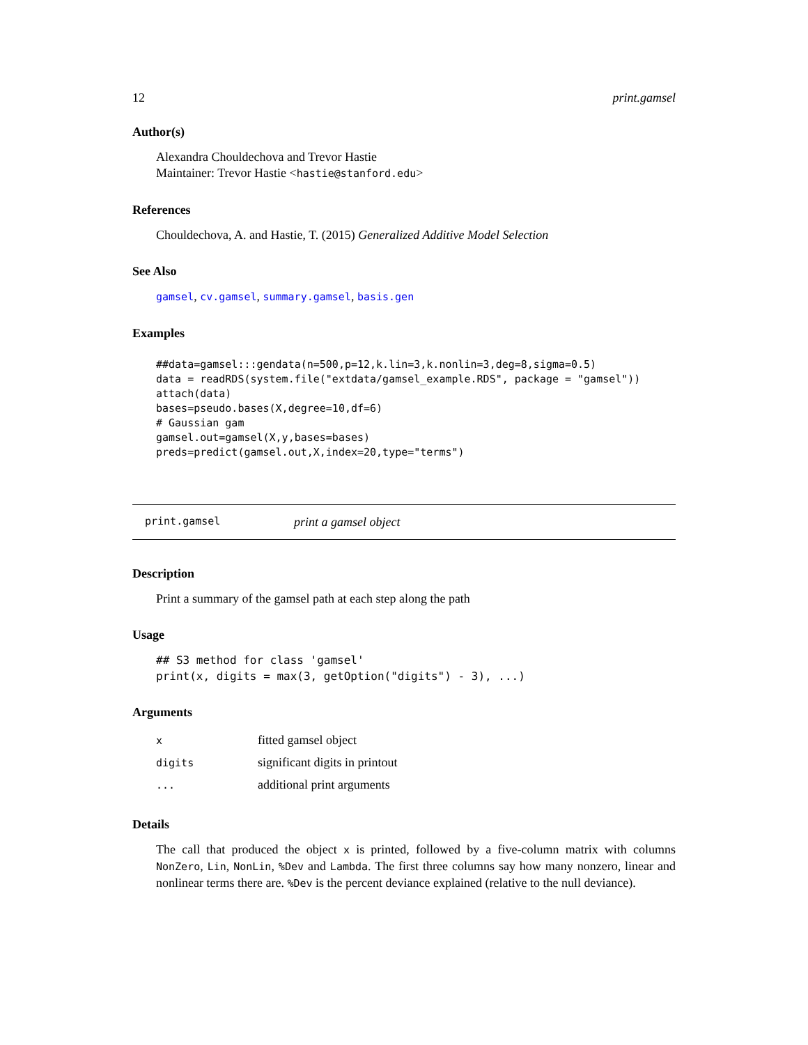12 print.gamsel
Author(s)
Alexandra Chouldechova and Trevor Hastie
Maintainer: Trevor Hastie <hastie@stanford.edu>
References
Chouldechova, A. and Hastie, T. (2015) Generalized Additive Model Selection
See Also
gamsel, cv.gamsel, summary.gamsel, basis.gen
Examples
##data=gamsel:::gendata(n=500,p=12,k.lin=3,k.nonlin=3,deg=8,sigma=0.5)
data = readRDS(system.file("extdata/gamsel_example.RDS", package = "gamsel"))
attach(data)
bases=pseudo.bases(X,degree=10,df=6)
# Gaussian gam
gamsel.out=gamsel(X,y,bases=bases)
preds=predict(gamsel.out,X,index=20,type="terms")
print.gamsel print a gamsel object
Description
Print a summary of the gamsel path at each step along the path
Usage
## S3 method for class 'gamsel'
print(x, digits = max(3, getOption("digits") - 3), ...)
Arguments
| x | fitted gamsel object |
| digits | significant digits in printout |
| ... | additional print arguments |
Details
The call that produced the object x is printed, followed by a five-column matrix with columns NonZero, Lin, NonLin, %Dev and Lambda. The first three columns say how many nonzero, linear and nonlinear terms there are. %Dev is the percent deviance explained (relative to the null deviance).